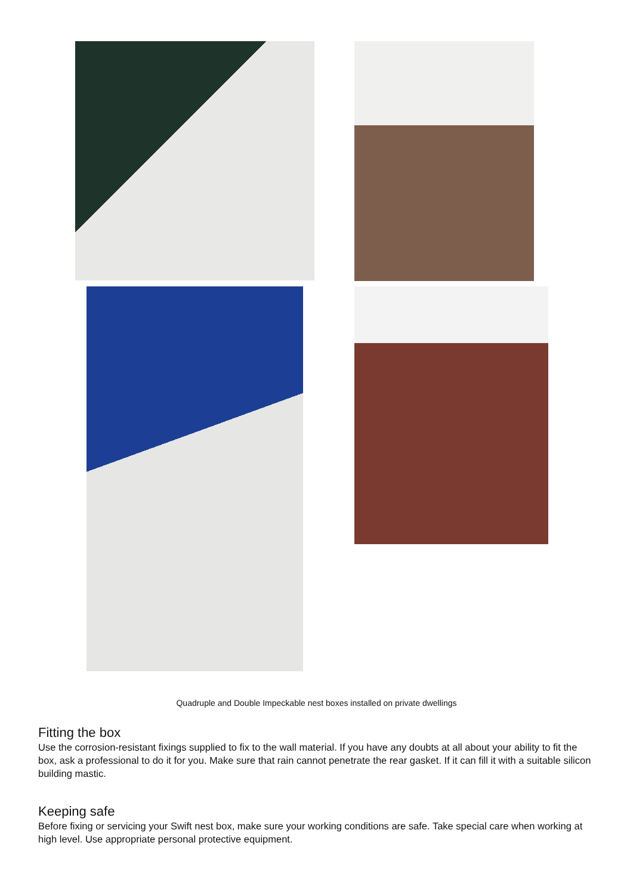Quadruple and Double Impeckable nest boxes installed on private dwellings
Fitting the box
Use the corrosion-resistant fixings supplied to fix to the wall material. If you have any doubts at all about your ability to fit the box, ask a professional to do it for you. Make sure that rain cannot penetrate the rear gasket. If it can fill it with a suitable silicon building mastic.
Keeping safe
Before fixing or servicing your Swift nest box, make sure your working conditions are safe. Take special care when working at high level. Use appropriate personal protective equipment.